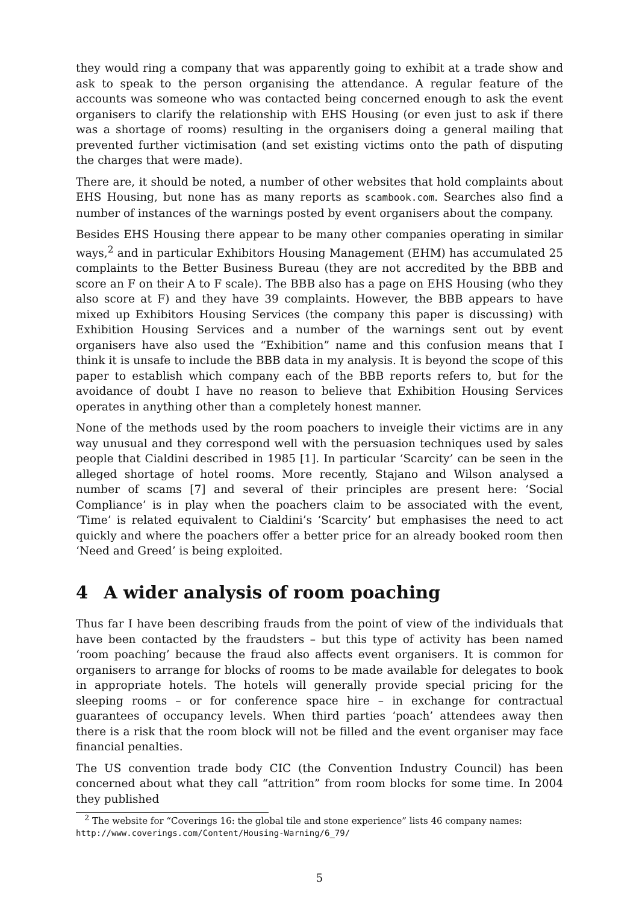they would ring a company that was apparently going to exhibit at a trade show and ask to speak to the person organising the attendance. A regular feature of the accounts was someone who was contacted being concerned enough to ask the event organisers to clarify the relationship with EHS Housing (or even just to ask if there was a shortage of rooms) resulting in the organisers doing a general mailing that prevented further victimisation (and set existing victims onto the path of disputing the charges that were made).
There are, it should be noted, a number of other websites that hold complaints about EHS Housing, but none has as many reports as scambook.com. Searches also find a number of instances of the warnings posted by event organisers about the company.
Besides EHS Housing there appear to be many other companies operating in similar ways,<sup>2</sup> and in particular Exhibitors Housing Management (EHM) has accumulated 25 complaints to the Better Business Bureau (they are not accredited by the BBB and score an F on their A to F scale). The BBB also has a page on EHS Housing (who they also score at F) and they have 39 complaints. However, the BBB appears to have mixed up Exhibitors Housing Services (the company this paper is discussing) with Exhibition Housing Services and a number of the warnings sent out by event organisers have also used the “Exhibition” name and this confusion means that I think it is unsafe to include the BBB data in my analysis. It is beyond the scope of this paper to establish which company each of the BBB reports refers to, but for the avoidance of doubt I have no reason to believe that Exhibition Housing Services operates in anything other than a completely honest manner.
None of the methods used by the room poachers to inveigle their victims are in any way unusual and they correspond well with the persuasion techniques used by sales people that Cialdini described in 1985 [1]. In particular ‘Scarcity’ can be seen in the alleged shortage of hotel rooms. More recently, Stajano and Wilson analysed a number of scams [7] and several of their principles are present here: ‘Social Compliance’ is in play when the poachers claim to be associated with the event, ‘Time’ is related equivalent to Cialdini’s ‘Scarcity’ but emphasises the need to act quickly and where the poachers offer a better price for an already booked room then ‘Need and Greed’ is being exploited.
4 A wider analysis of room poaching
Thus far I have been describing frauds from the point of view of the individuals that have been contacted by the fraudsters – but this type of activity has been named ‘room poaching’ because the fraud also affects event organisers. It is common for organisers to arrange for blocks of rooms to be made available for delegates to book in appropriate hotels. The hotels will generally provide special pricing for the sleeping rooms – or for conference space hire – in exchange for contractual guarantees of occupancy levels. When third parties ‘poach’ attendees away then there is a risk that the room block will not be filled and the event organiser may face financial penalties.
The US convention trade body CIC (the Convention Industry Council) has been concerned about what they call “attrition” from room blocks for some time. In 2004 they published
<sup>2</sup> The website for “Coverings 16: the global tile and stone experience” lists 46 company names: http://www.coverings.com/Content/Housing-Warning/6_79/
5